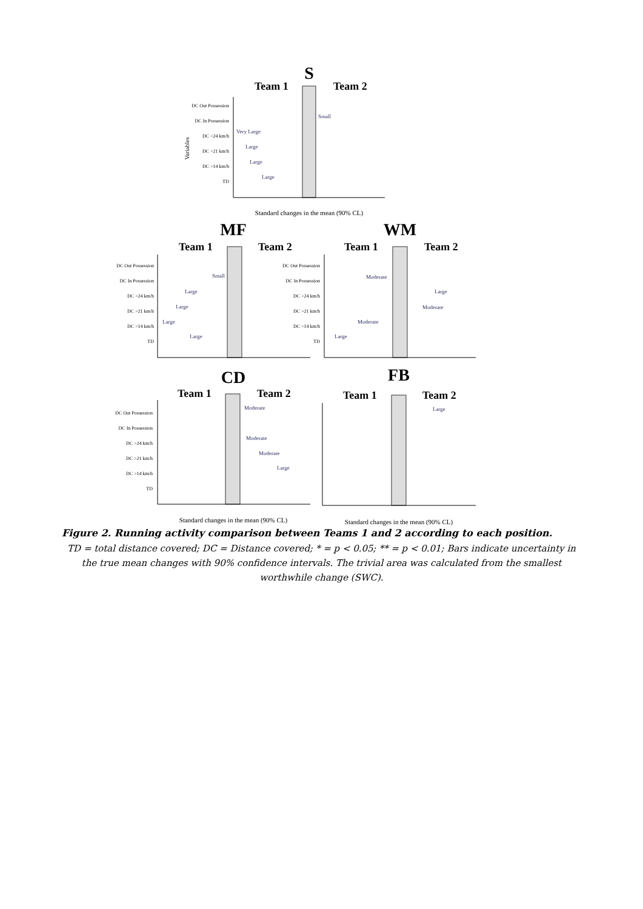S
Team 1
Team 2
DC Out Possession
DC In Possession
DC >24 km/h
DC >21 km/h
DC >14 km/h
TD
Variables
Small
Very Large
Large
Large
Large
Standard changes in the mean (90% CL)
MF
Team 1
Team 2
DC Out Possession
DC In Possession
DC >24 km/h
DC >21 km/h
DC >14 km/h
TD
Small
Large
Large
Large
Large
WM
Team 1
Team 2
DC Out Possession
DC In Possession
DC >24 km/h
DC >21 km/h
DC >14 km/h
TD
Moderate
Large
Moderate
Moderate
Large
CD
Team 1
Team 2
DC Out Possession
DC In Possession
DC >24 km/h
DC >21 km/h
DC >14 km/h
TD
Moderate
Moderate
Moderate
Large
Standard changes in the mean (90% CL)
FB
Team 1
Team 2
Large
Standard changes in the mean (90% CL)
Figure 2. Running activity comparison between Teams 1 and 2 according to each position.
TD = total distance covered; DC = Distance covered; * = p < 0.05; ** = p < 0.01; Bars indicate uncertainty in the true mean changes with 90% confidence intervals. The trivial area was calculated from the smallest worthwhile change (SWC).